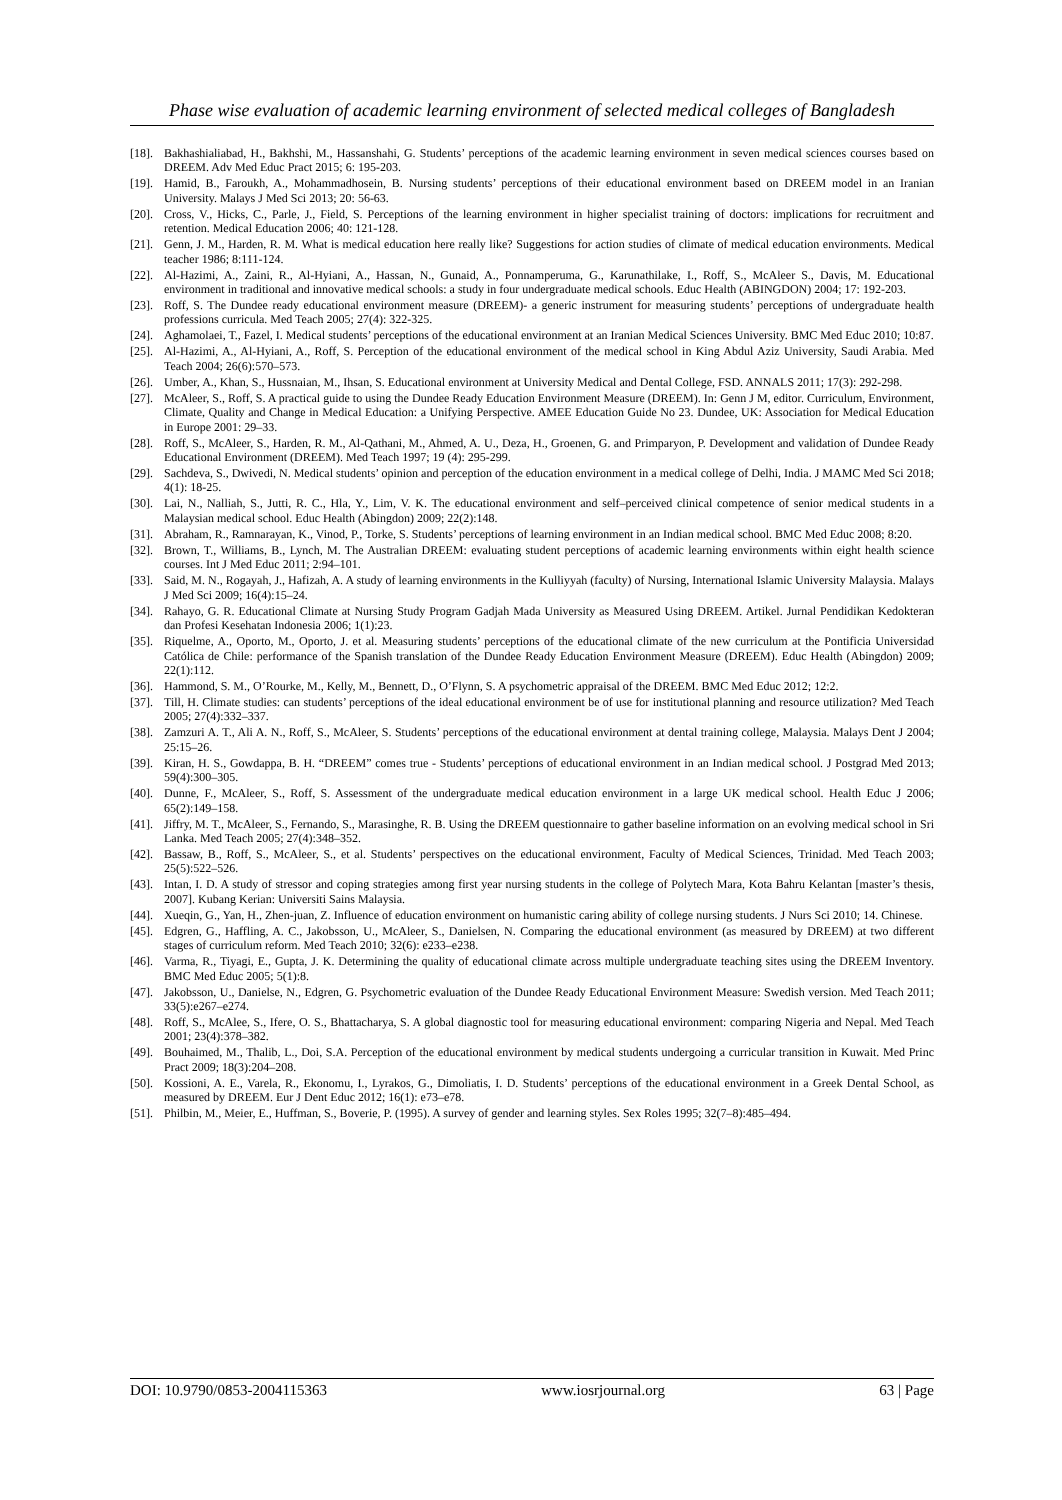Phase wise evaluation of academic learning environment of selected medical colleges of Bangladesh
[18]. Bakhashialiabad, H., Bakhshi, M., Hassanshahi, G. Students’ perceptions of the academic learning environment in seven medical sciences courses based on DREEM. Adv Med Educ Pract 2015; 6: 195-203.
[19]. Hamid, B., Faroukh, A., Mohammadhosein, B. Nursing students’ perceptions of their educational environment based on DREEM model in an Iranian University. Malays J Med Sci 2013; 20: 56-63.
[20]. Cross, V., Hicks, C., Parle, J., Field, S. Perceptions of the learning environment in higher specialist training of doctors: implications for recruitment and retention. Medical Education 2006; 40: 121-128.
[21]. Genn, J. M., Harden, R. M. What is medical education here really like? Suggestions for action studies of climate of medical education environments. Medical teacher 1986; 8:111-124.
[22]. Al-Hazimi, A., Zaini, R., Al-Hyiani, A., Hassan, N., Gunaid, A., Ponnamperuma, G., Karunathilake, I., Roff, S., McAleer S., Davis, M. Educational environment in traditional and innovative medical schools: a study in four undergraduate medical schools. Educ Health (ABINGDON) 2004; 17: 192-203.
[23]. Roff, S. The Dundee ready educational environment measure (DREEM)- a generic instrument for measuring students’ perceptions of undergraduate health professions curricula. Med Teach 2005; 27(4): 322-325.
[24]. Aghamolaei, T., Fazel, I. Medical students’ perceptions of the educational environment at an Iranian Medical Sciences University. BMC Med Educ 2010; 10:87.
[25]. Al-Hazimi, A., Al-Hyiani, A., Roff, S. Perception of the educational environment of the medical school in King Abdul Aziz University, Saudi Arabia. Med Teach 2004; 26(6):570–573.
[26]. Umber, A., Khan, S., Hussnaian, M., Ihsan, S. Educational environment at University Medical and Dental College, FSD. ANNALS 2011; 17(3): 292-298.
[27]. McAleer, S., Roff, S. A practical guide to using the Dundee Ready Education Environment Measure (DREEM). In: Genn J M, editor. Curriculum, Environment, Climate, Quality and Change in Medical Education: a Unifying Perspective. AMEE Education Guide No 23. Dundee, UK: Association for Medical Education in Europe 2001: 29–33.
[28]. Roff, S., McAleer, S., Harden, R. M., Al-Qathani, M., Ahmed, A. U., Deza, H., Groenen, G. and Primparyon, P. Development and validation of Dundee Ready Educational Environment (DREEM). Med Teach 1997; 19 (4): 295-299.
[29]. Sachdeva, S., Dwivedi, N. Medical students’ opinion and perception of the education environment in a medical college of Delhi, India. J MAMC Med Sci 2018; 4(1): 18-25.
[30]. Lai, N., Nalliah, S., Jutti, R. C., Hla, Y., Lim, V. K. The educational environment and self–perceived clinical competence of senior medical students in a Malaysian medical school. Educ Health (Abingdon) 2009; 22(2):148.
[31]. Abraham, R., Ramnarayan, K., Vinod, P., Torke, S. Students’ perceptions of learning environment in an Indian medical school. BMC Med Educ 2008; 8:20.
[32]. Brown, T., Williams, B., Lynch, M. The Australian DREEM: evaluating student perceptions of academic learning environments within eight health science courses. Int J Med Educ 2011; 2:94–101.
[33]. Said, M. N., Rogayah, J., Hafizah, A. A study of learning environments in the Kulliyyah (faculty) of Nursing, International Islamic University Malaysia. Malays J Med Sci 2009; 16(4):15–24.
[34]. Rahayo, G. R. Educational Climate at Nursing Study Program Gadjah Mada University as Measured Using DREEM. Artikel. Jurnal Pendidikan Kedokteran dan Profesi Kesehatan Indonesia 2006; 1(1):23.
[35]. Riquelme, A., Oporto, M., Oporto, J. et al. Measuring students’ perceptions of the educational climate of the new curriculum at the Pontificia Universidad Católica de Chile: performance of the Spanish translation of the Dundee Ready Education Environment Measure (DREEM). Educ Health (Abingdon) 2009; 22(1):112.
[36]. Hammond, S. M., O’Rourke, M., Kelly, M., Bennett, D., O’Flynn, S. A psychometric appraisal of the DREEM. BMC Med Educ 2012; 12:2.
[37]. Till, H. Climate studies: can students’ perceptions of the ideal educational environment be of use for institutional planning and resource utilization? Med Teach 2005; 27(4):332–337.
[38]. Zamzuri A. T., Ali A. N., Roff, S., McAleer, S. Students’ perceptions of the educational environment at dental training college, Malaysia. Malays Dent J 2004; 25:15–26.
[39]. Kiran, H. S., Gowdappa, B. H. “DREEM” comes true - Students’ perceptions of educational environment in an Indian medical school. J Postgrad Med 2013; 59(4):300–305.
[40]. Dunne, F., McAleer, S., Roff, S. Assessment of the undergraduate medical education environment in a large UK medical school. Health Educ J 2006; 65(2):149–158.
[41]. Jiffry, M. T., McAleer, S., Fernando, S., Marasinghe, R. B. Using the DREEM questionnaire to gather baseline information on an evolving medical school in Sri Lanka. Med Teach 2005; 27(4):348–352.
[42]. Bassaw, B., Roff, S., McAleer, S., et al. Students’ perspectives on the educational environment, Faculty of Medical Sciences, Trinidad. Med Teach 2003; 25(5):522–526.
[43]. Intan, I. D. A study of stressor and coping strategies among first year nursing students in the college of Polytech Mara, Kota Bahru Kelantan [master’s thesis, 2007]. Kubang Kerian: Universiti Sains Malaysia.
[44]. Xueqin, G., Yan, H., Zhen-juan, Z. Influence of education environment on humanistic caring ability of college nursing students. J Nurs Sci 2010; 14. Chinese.
[45]. Edgren, G., Haffling, A. C., Jakobsson, U., McAleer, S., Danielsen, N. Comparing the educational environment (as measured by DREEM) at two different stages of curriculum reform. Med Teach 2010; 32(6): e233–e238.
[46]. Varma, R., Tiyagi, E., Gupta, J. K. Determining the quality of educational climate across multiple undergraduate teaching sites using the DREEM Inventory. BMC Med Educ 2005; 5(1):8.
[47]. Jakobsson, U., Danielse, N., Edgren, G. Psychometric evaluation of the Dundee Ready Educational Environment Measure: Swedish version. Med Teach 2011; 33(5):e267–e274.
[48]. Roff, S., McAlee, S., Ifere, O. S., Bhattacharya, S. A global diagnostic tool for measuring educational environment: comparing Nigeria and Nepal. Med Teach 2001; 23(4):378–382.
[49]. Bouhaimed, M., Thalib, L., Doi, S.A. Perception of the educational environment by medical students undergoing a curricular transition in Kuwait. Med Princ Pract 2009; 18(3):204–208.
[50]. Kossioni, A. E., Varela, R., Ekonomu, I., Lyrakos, G., Dimoliatis, I. D. Students’ perceptions of the educational environment in a Greek Dental School, as measured by DREEM. Eur J Dent Educ 2012; 16(1): e73–e78.
[51]. Philbin, M., Meier, E., Huffman, S., Boverie, P. (1995). A survey of gender and learning styles. Sex Roles 1995; 32(7–8):485–494.
DOI: 10.9790/0853-2004115363 www.iosrjournal.org 63 | Page